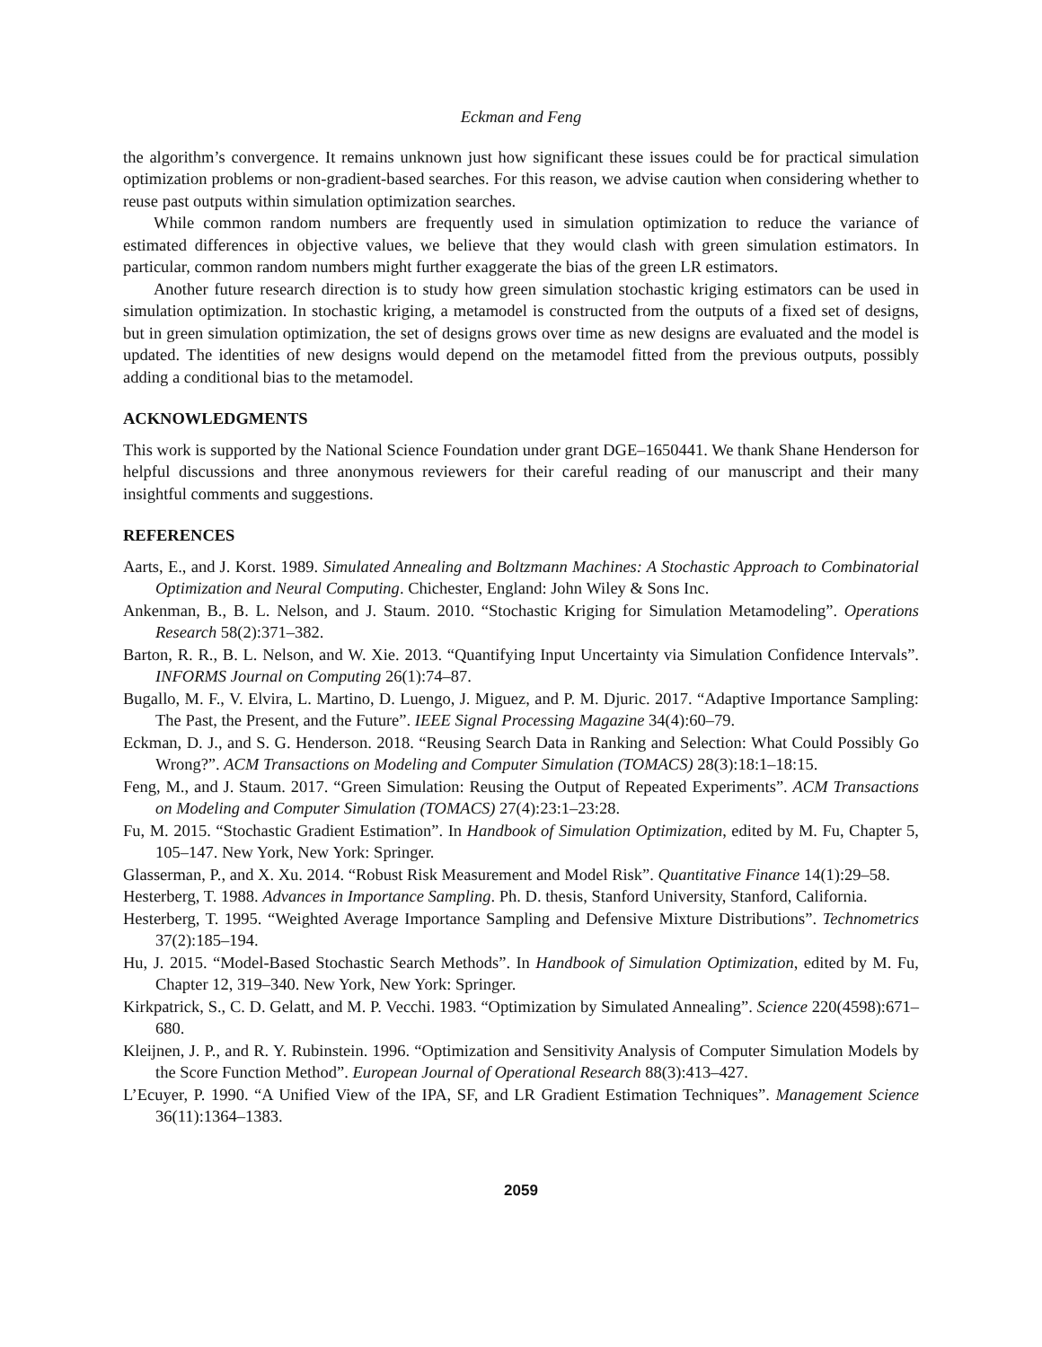Eckman and Feng
the algorithm’s convergence. It remains unknown just how significant these issues could be for practical simulation optimization problems or non-gradient-based searches. For this reason, we advise caution when considering whether to reuse past outputs within simulation optimization searches.
While common random numbers are frequently used in simulation optimization to reduce the variance of estimated differences in objective values, we believe that they would clash with green simulation estimators. In particular, common random numbers might further exaggerate the bias of the green LR estimators.
Another future research direction is to study how green simulation stochastic kriging estimators can be used in simulation optimization. In stochastic kriging, a metamodel is constructed from the outputs of a fixed set of designs, but in green simulation optimization, the set of designs grows over time as new designs are evaluated and the model is updated. The identities of new designs would depend on the metamodel fitted from the previous outputs, possibly adding a conditional bias to the metamodel.
ACKNOWLEDGMENTS
This work is supported by the National Science Foundation under grant DGE–1650441. We thank Shane Henderson for helpful discussions and three anonymous reviewers for their careful reading of our manuscript and their many insightful comments and suggestions.
REFERENCES
Aarts, E., and J. Korst. 1989. Simulated Annealing and Boltzmann Machines: A Stochastic Approach to Combinatorial Optimization and Neural Computing. Chichester, England: John Wiley & Sons Inc.
Ankenman, B., B. L. Nelson, and J. Staum. 2010. “Stochastic Kriging for Simulation Metamodeling”. Operations Research 58(2):371–382.
Barton, R. R., B. L. Nelson, and W. Xie. 2013. “Quantifying Input Uncertainty via Simulation Confidence Intervals”. INFORMS Journal on Computing 26(1):74–87.
Bugallo, M. F., V. Elvira, L. Martino, D. Luengo, J. Miguez, and P. M. Djuric. 2017. “Adaptive Importance Sampling: The Past, the Present, and the Future”. IEEE Signal Processing Magazine 34(4):60–79.
Eckman, D. J., and S. G. Henderson. 2018. “Reusing Search Data in Ranking and Selection: What Could Possibly Go Wrong?”. ACM Transactions on Modeling and Computer Simulation (TOMACS) 28(3):18:1–18:15.
Feng, M., and J. Staum. 2017. “Green Simulation: Reusing the Output of Repeated Experiments”. ACM Transactions on Modeling and Computer Simulation (TOMACS) 27(4):23:1–23:28.
Fu, M. 2015. “Stochastic Gradient Estimation”. In Handbook of Simulation Optimization, edited by M. Fu, Chapter 5, 105–147. New York, New York: Springer.
Glasserman, P., and X. Xu. 2014. “Robust Risk Measurement and Model Risk”. Quantitative Finance 14(1):29–58.
Hesterberg, T. 1988. Advances in Importance Sampling. Ph. D. thesis, Stanford University, Stanford, California.
Hesterberg, T. 1995. “Weighted Average Importance Sampling and Defensive Mixture Distributions”. Technometrics 37(2):185–194.
Hu, J. 2015. “Model-Based Stochastic Search Methods”. In Handbook of Simulation Optimization, edited by M. Fu, Chapter 12, 319–340. New York, New York: Springer.
Kirkpatrick, S., C. D. Gelatt, and M. P. Vecchi. 1983. “Optimization by Simulated Annealing”. Science 220(4598):671–680.
Kleijnen, J. P., and R. Y. Rubinstein. 1996. “Optimization and Sensitivity Analysis of Computer Simulation Models by the Score Function Method”. European Journal of Operational Research 88(3):413–427.
L’Ecuyer, P. 1990. “A Unified View of the IPA, SF, and LR Gradient Estimation Techniques”. Management Science 36(11):1364–1383.
2059